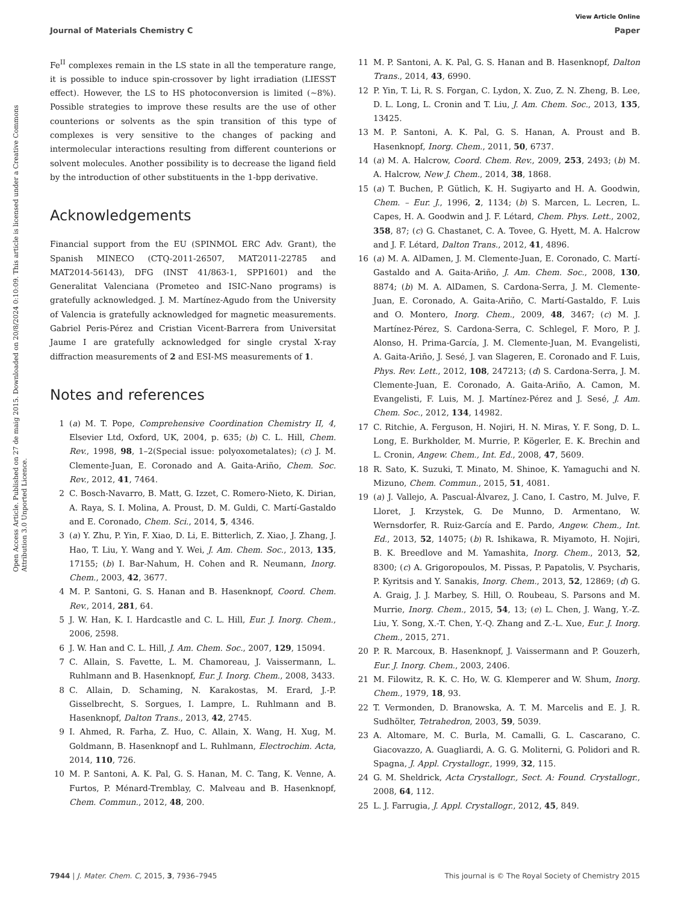View Article Online
Journal of Materials Chemistry C Paper
Open Access Article. Published on 27 de maig 2015. Downloaded on 20/8/2024 0:10:09. This article is licensed under a Creative Commons Attribution 3.0 Unported Licence.
Fe<sup>II</sup> complexes remain in the LS state in all the temperature range, it is possible to induce spin-crossover by light irradiation (LIESST effect). However, the LS to HS photoconversion is limited (∼8%). Possible strategies to improve these results are the use of other counterions or solvents as the spin transition of this type of complexes is very sensitive to the changes of packing and intermolecular interactions resulting from different counterions or solvent molecules. Another possibility is to decrease the ligand field by the introduction of other substituents in the 1-bpp derivative.
Acknowledgements
Financial support from the EU (SPINMOL ERC Adv. Grant), the Spanish MINECO (CTQ-2011-26507, MAT2011-22785 and MAT2014-56143), DFG (INST 41/863-1, SPP1601) and the Generalitat Valenciana (Prometeo and ISIC-Nano programs) is gratefully acknowledged. J. M. Martínez-Agudo from the University of Valencia is gratefully acknowledged for magnetic measurements. Gabriel Peris-Pérez and Cristian Vicent-Barrera from Universitat Jaume I are gratefully acknowledged for single crystal X-ray diffraction measurements of 2 and ESI-MS measurements of 1.
Notes and references
1 (a) M. T. Pope, Comprehensive Coordination Chemistry II, 4, Elsevier Ltd, Oxford, UK, 2004, p. 635; (b) C. L. Hill, Chem. Rev., 1998, 98, 1–2(Special issue: polyoxometalates); (c) J. M. Clemente-Juan, E. Coronado and A. Gaita-Ariño, Chem. Soc. Rev., 2012, 41, 7464.
2 C. Bosch-Navarro, B. Matt, G. Izzet, C. Romero-Nieto, K. Dirian, A. Raya, S. I. Molina, A. Proust, D. M. Guldi, C. Martí-Gastaldo and E. Coronado, Chem. Sci., 2014, 5, 4346.
3 (a) Y. Zhu, P. Yin, F. Xiao, D. Li, E. Bitterlich, Z. Xiao, J. Zhang, J. Hao, T. Liu, Y. Wang and Y. Wei, J. Am. Chem. Soc., 2013, 135, 17155; (b) I. Bar-Nahum, H. Cohen and R. Neumann, Inorg. Chem., 2003, 42, 3677.
4 M. P. Santoni, G. S. Hanan and B. Hasenknopf, Coord. Chem. Rev., 2014, 281, 64.
5 J. W. Han, K. I. Hardcastle and C. L. Hill, Eur. J. Inorg. Chem., 2006, 2598.
6 J. W. Han and C. L. Hill, J. Am. Chem. Soc., 2007, 129, 15094.
7 C. Allain, S. Favette, L. M. Chamoreau, J. Vaissermann, L. Ruhlmann and B. Hasenknopf, Eur. J. Inorg. Chem., 2008, 3433.
8 C. Allain, D. Schaming, N. Karakostas, M. Erard, J.-P. Gisselbrecht, S. Sorgues, I. Lampre, L. Ruhlmann and B. Hasenknopf, Dalton Trans., 2013, 42, 2745.
9 I. Ahmed, R. Farha, Z. Huo, C. Allain, X. Wang, H. Xug, M. Goldmann, B. Hasenknopf and L. Ruhlmann, Electrochim. Acta, 2014, 110, 726.
10 M. P. Santoni, A. K. Pal, G. S. Hanan, M. C. Tang, K. Venne, A. Furtos, P. Ménard-Tremblay, C. Malveau and B. Hasenknopf, Chem. Commun., 2012, 48, 200.
11 M. P. Santoni, A. K. Pal, G. S. Hanan and B. Hasenknopf, Dalton Trans., 2014, 43, 6990.
12 P. Yin, T. Li, R. S. Forgan, C. Lydon, X. Zuo, Z. N. Zheng, B. Lee, D. L. Long, L. Cronin and T. Liu, J. Am. Chem. Soc., 2013, 135, 13425.
13 M. P. Santoni, A. K. Pal, G. S. Hanan, A. Proust and B. Hasenknopf, Inorg. Chem., 2011, 50, 6737.
14 (a) M. A. Halcrow, Coord. Chem. Rev., 2009, 253, 2493; (b) M. A. Halcrow, New J. Chem., 2014, 38, 1868.
15 (a) T. Buchen, P. Gütlich, K. H. Sugiyarto and H. A. Goodwin, Chem. – Eur. J., 1996, 2, 1134; (b) S. Marcen, L. Lecren, L. Capes, H. A. Goodwin and J. F. Létard, Chem. Phys. Lett., 2002, 358, 87; (c) G. Chastanet, C. A. Tovee, G. Hyett, M. A. Halcrow and J. F. Létard, Dalton Trans., 2012, 41, 4896.
16 (a) M. A. AlDamen, J. M. Clemente-Juan, E. Coronado, C. Martí-Gastaldo and A. Gaita-Ariño, J. Am. Chem. Soc., 2008, 130, 8874; (b) M. A. AlDamen, S. Cardona-Serra, J. M. Clemente-Juan, E. Coronado, A. Gaita-Ariño, C. Martí-Gastaldo, F. Luis and O. Montero, Inorg. Chem., 2009, 48, 3467; (c) M. J. Martínez-Pérez, S. Cardona-Serra, C. Schlegel, F. Moro, P. J. Alonso, H. Prima-García, J. M. Clemente-Juan, M. Evangelisti, A. Gaita-Ariño, J. Sesé, J. van Slageren, E. Coronado and F. Luis, Phys. Rev. Lett., 2012, 108, 247213; (d) S. Cardona-Serra, J. M. Clemente-Juan, E. Coronado, A. Gaita-Ariño, A. Camon, M. Evangelisti, F. Luis, M. J. Martínez-Pérez and J. Sesé, J. Am. Chem. Soc., 2012, 134, 14982.
17 C. Ritchie, A. Ferguson, H. Nojiri, H. N. Miras, Y. F. Song, D. L. Long, E. Burkholder, M. Murrie, P. Kögerler, E. K. Brechin and L. Cronin, Angew. Chem., Int. Ed., 2008, 47, 5609.
18 R. Sato, K. Suzuki, T. Minato, M. Shinoe, K. Yamaguchi and N. Mizuno, Chem. Commun., 2015, 51, 4081.
19 (a) J. Vallejo, A. Pascual-Álvarez, J. Cano, I. Castro, M. Julve, F. Lloret, J. Krzystek, G. De Munno, D. Armentano, W. Wernsdorfer, R. Ruiz-García and E. Pardo, Angew. Chem., Int. Ed., 2013, 52, 14075; (b) R. Ishikawa, R. Miyamoto, H. Nojiri, B. K. Breedlove and M. Yamashita, Inorg. Chem., 2013, 52, 8300; (c) A. Grigoropoulos, M. Pissas, P. Papatolis, V. Psycharis, P. Kyritsis and Y. Sanakis, Inorg. Chem., 2013, 52, 12869; (d) G. A. Graig, J. J. Marbey, S. Hill, O. Roubeau, S. Parsons and M. Murrie, Inorg. Chem., 2015, 54, 13; (e) L. Chen, J. Wang, Y.-Z. Liu, Y. Song, X.-T. Chen, Y.-Q. Zhang and Z.-L. Xue, Eur. J. Inorg. Chem., 2015, 271.
20 P. R. Marcoux, B. Hasenknopf, J. Vaissermann and P. Gouzerh, Eur. J. Inorg. Chem., 2003, 2406.
21 M. Filowitz, R. K. C. Ho, W. G. Klemperer and W. Shum, Inorg. Chem., 1979, 18, 93.
22 T. Vermonden, D. Branowska, A. T. M. Marcelis and E. J. R. Sudhölter, Tetrahedron, 2003, 59, 5039.
23 A. Altomare, M. C. Burla, M. Camalli, G. L. Cascarano, C. Giacovazzo, A. Guagliardi, A. G. G. Moliterni, G. Polidori and R. Spagna, J. Appl. Crystallogr., 1999, 32, 115.
24 G. M. Sheldrick, Acta Crystallogr., Sect. A: Found. Crystallogr., 2008, 64, 112.
25 L. J. Farrugia, J. Appl. Crystallogr., 2012, 45, 849.
7944 | J. Mater. Chem. C, 2015, 3, 7936–7945 This journal is © The Royal Society of Chemistry 2015